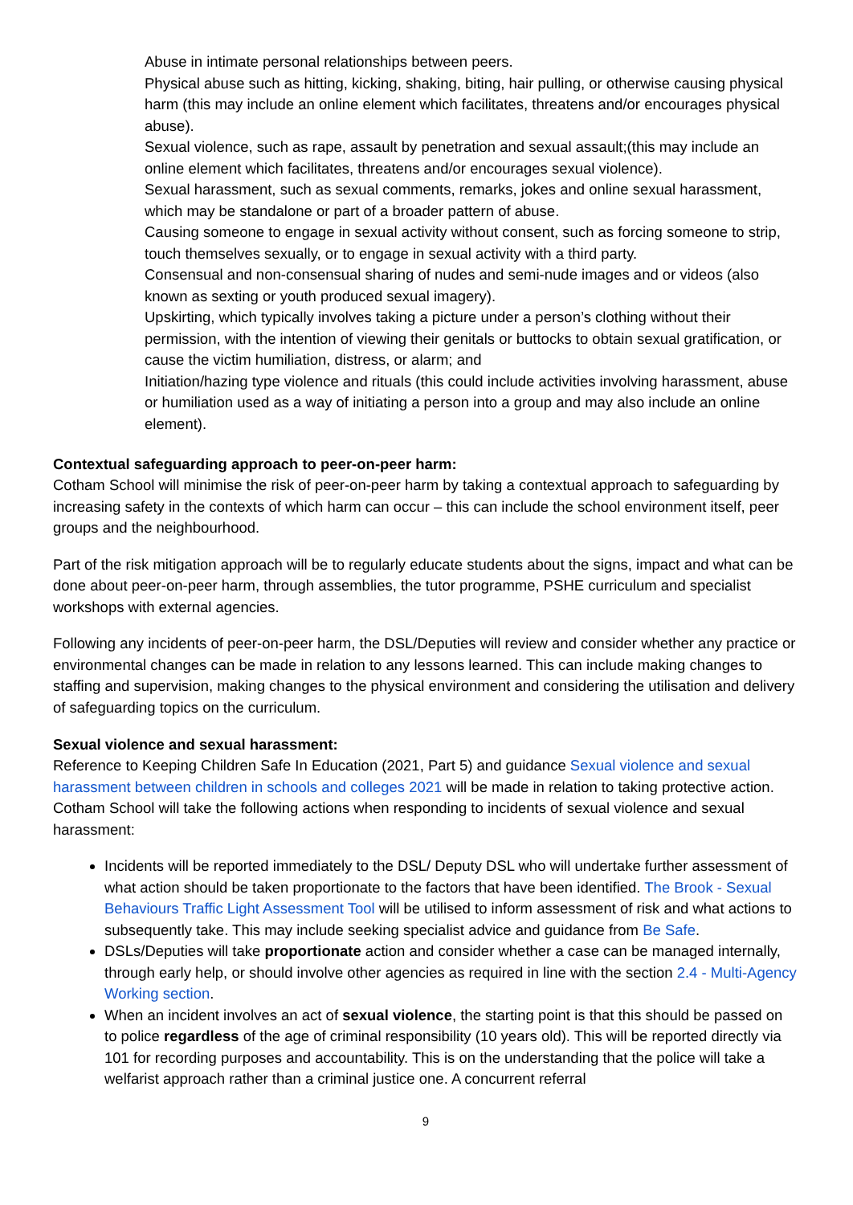Abuse in intimate personal relationships between peers.
Physical abuse such as hitting, kicking, shaking, biting, hair pulling, or otherwise causing physical harm (this may include an online element which facilitates, threatens and/or encourages physical abuse).
Sexual violence, such as rape, assault by penetration and sexual assault;(this may include an online element which facilitates, threatens and/or encourages sexual violence).
Sexual harassment, such as sexual comments, remarks, jokes and online sexual harassment, which may be standalone or part of a broader pattern of abuse.
Causing someone to engage in sexual activity without consent, such as forcing someone to strip, touch themselves sexually, or to engage in sexual activity with a third party.
Consensual and non-consensual sharing of nudes and semi-nude images and or videos (also known as sexting or youth produced sexual imagery).
Upskirting, which typically involves taking a picture under a person’s clothing without their permission, with the intention of viewing their genitals or buttocks to obtain sexual gratification, or cause the victim humiliation, distress, or alarm; and
Initiation/hazing type violence and rituals (this could include activities involving harassment, abuse or humiliation used as a way of initiating a person into a group and may also include an online element).
Contextual safeguarding approach to peer-on-peer harm:
Cotham School will minimise the risk of peer-on-peer harm by taking a contextual approach to safeguarding by increasing safety in the contexts of which harm can occur – this can include the school environment itself, peer groups and the neighbourhood.
Part of the risk mitigation approach will be to regularly educate students about the signs, impact and what can be done about peer-on-peer harm, through assemblies, the tutor programme, PSHE curriculum and specialist workshops with external agencies.
Following any incidents of peer-on-peer harm, the DSL/Deputies will review and consider whether any practice or environmental changes can be made in relation to any lessons learned. This can include making changes to staffing and supervision, making changes to the physical environment and considering the utilisation and delivery of safeguarding topics on the curriculum.
Sexual violence and sexual harassment:
Reference to Keeping Children Safe In Education (2021, Part 5) and guidance Sexual violence and sexual harassment between children in schools and colleges 2021 will be made in relation to taking protective action. Cotham School will take the following actions when responding to incidents of sexual violence and sexual harassment:
Incidents will be reported immediately to the DSL/ Deputy DSL who will undertake further assessment of what action should be taken proportionate to the factors that have been identified. The Brook - Sexual Behaviours Traffic Light Assessment Tool will be utilised to inform assessment of risk and what actions to subsequently take. This may include seeking specialist advice and guidance from Be Safe.
DSLs/Deputies will take proportionate action and consider whether a case can be managed internally, through early help, or should involve other agencies as required in line with the section 2.4 - Multi-Agency Working section.
When an incident involves an act of sexual violence, the starting point is that this should be passed on to police regardless of the age of criminal responsibility (10 years old). This will be reported directly via 101 for recording purposes and accountability. This is on the understanding that the police will take a welfarist approach rather than a criminal justice one. A concurrent referral
9